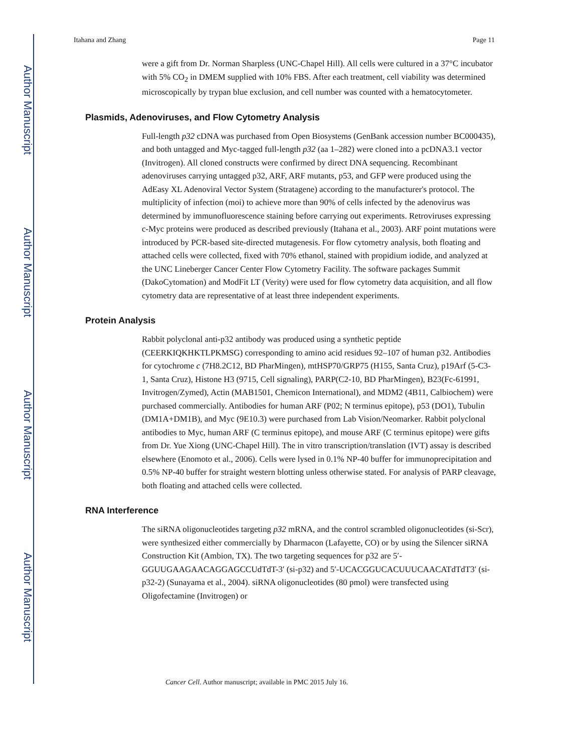Author Manuscript
Author Manuscript
Author Manuscript
Author Manuscript
Itahana and Zhang Page 11
were a gift from Dr. Norman Sharpless (UNC-Chapel Hill). All cells were cultured in a 37°C incubator with 5% CO<sub>2</sub> in DMEM supplied with 10% FBS. After each treatment, cell viability was determined microscopically by trypan blue exclusion, and cell number was counted with a hematocytometer.
Plasmids, Adenoviruses, and Flow Cytometry Analysis
Full-length p32 cDNA was purchased from Open Biosystems (GenBank accession number BC000435), and both untagged and Myc-tagged full-length p32 (aa 1–282) were cloned into a pcDNA3.1 vector (Invitrogen). All cloned constructs were confirmed by direct DNA sequencing. Recombinant adenoviruses carrying untagged p32, ARF, ARF mutants, p53, and GFP were produced using the AdEasy XL Adenoviral Vector System (Stratagene) according to the manufacturer's protocol. The multiplicity of infection (moi) to achieve more than 90% of cells infected by the adenovirus was determined by immunofluorescence staining before carrying out experiments. Retroviruses expressing c-Myc proteins were produced as described previously (Itahana et al., 2003). ARF point mutations were introduced by PCR-based site-directed mutagenesis. For flow cytometry analysis, both floating and attached cells were collected, fixed with 70% ethanol, stained with propidium iodide, and analyzed at the UNC Lineberger Cancer Center Flow Cytometry Facility. The software packages Summit (DakoCytomation) and ModFit LT (Verity) were used for flow cytometry data acquisition, and all flow cytometry data are representative of at least three independent experiments.
Protein Analysis
Rabbit polyclonal anti-p32 antibody was produced using a synthetic peptide (CEERKIQKHKTLPKMSG) corresponding to amino acid residues 92–107 of human p32. Antibodies for cytochrome c (7H8.2C12, BD PharMingen), mtHSP70/GRP75 (H155, Santa Cruz), p19Arf (5-C3-1, Santa Cruz), Histone H3 (9715, Cell signaling), PARP(C2-10, BD PharMingen), B23(Fc-61991, Invitrogen/Zymed), Actin (MAB1501, Chemicon International), and MDM2 (4B11, Calbiochem) were purchased commercially. Antibodies for human ARF (P02; N terminus epitope), p53 (DO1), Tubulin (DM1A+DM1B), and Myc (9E10.3) were purchased from Lab Vision/Neomarker. Rabbit polyclonal antibodies to Myc, human ARF (C terminus epitope), and mouse ARF (C terminus epitope) were gifts from Dr. Yue Xiong (UNC-Chapel Hill). The in vitro transcription/translation (IVT) assay is described elsewhere (Enomoto et al., 2006). Cells were lysed in 0.1% NP-40 buffer for immunoprecipitation and 0.5% NP-40 buffer for straight western blotting unless otherwise stated. For analysis of PARP cleavage, both floating and attached cells were collected.
RNA Interference
The siRNA oligonucleotides targeting p32 mRNA, and the control scrambled oligonucleotides (si-Scr), were synthesized either commercially by Dharmacon (Lafayette, CO) or by using the Silencer siRNA Construction Kit (Ambion, TX). The two targeting sequences for p32 are 5′-GGUUGAAGAACAGGAGCCUdTdT-3′ (si-p32) and 5′-UCACGGUCACUUUCAACATdTdT3′ (si-p32-2) (Sunayama et al., 2004). siRNA oligonucleotides (80 pmol) were transfected using Oligofectamine (Invitrogen) or
Cancer Cell. Author manuscript; available in PMC 2015 July 16.